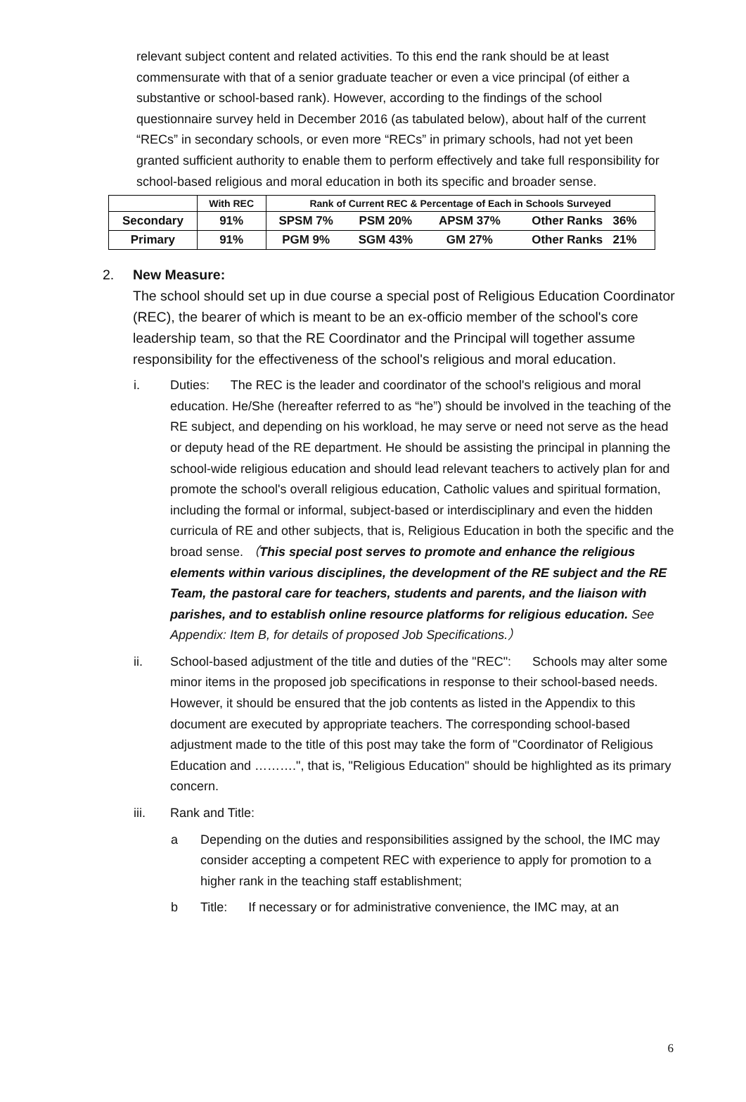relevant subject content and related activities. To this end the rank should be at least commensurate with that of a senior graduate teacher or even a vice principal (of either a substantive or school-based rank). However, according to the findings of the school questionnaire survey held in December 2016 (as tabulated below), about half of the current “RECs” in secondary schools, or even more “RECs” in primary schools, had not yet been granted sufficient authority to enable them to perform effectively and take full responsibility for school-based religious and moral education in both its specific and broader sense.
| | With REC | Rank of Current REC & Percentage of Each in Schools Surveyed | | | |
| --- | --- | --- | --- | --- | --- |
| Secondary | 91% | SPSM 7% | PSM 20% | APSM 37% | Other Ranks 36% |
| Primary | 91% | PGM 9% | SGM 43% | GM 27% | Other Ranks 21% |
2. New Measure:
The school should set up in due course a special post of Religious Education Coordinator (REC), the bearer of which is meant to be an ex-officio member of the school's core leadership team, so that the RE Coordinator and the Principal will together assume responsibility for the effectiveness of the school's religious and moral education.
i. Duties: The REC is the leader and coordinator of the school's religious and moral education. He/She (hereafter referred to as “he”) should be involved in the teaching of the RE subject, and depending on his workload, he may serve or need not serve as the head or deputy head of the RE department. He should be assisting the principal in planning the school-wide religious education and should lead relevant teachers to actively plan for and promote the school's overall religious education, Catholic values and spiritual formation, including the formal or informal, subject-based or interdisciplinary and even the hidden curricula of RE and other subjects, that is, Religious Education in both the specific and the broad sense. （This special post serves to promote and enhance the religious elements within various disciplines, the development of the RE subject and the RE Team, the pastoral care for teachers, students and parents, and the liaison with parishes, and to establish online resource platforms for religious education. See Appendix: Item B, for details of proposed Job Specifications.）
ii. School-based adjustment of the title and duties of the "REC": Schools may alter some minor items in the proposed job specifications in response to their school-based needs. However, it should be ensured that the job contents as listed in the Appendix to this document are executed by appropriate teachers. The corresponding school-based adjustment made to the title of this post may take the form of "Coordinator of Religious Education and ……….", that is, "Religious Education" should be highlighted as its primary concern.
iii. Rank and Title:
a Depending on the duties and responsibilities assigned by the school, the IMC may consider accepting a competent REC with experience to apply for promotion to a higher rank in the teaching staff establishment;
b Title: If necessary or for administrative convenience, the IMC may, at an
6